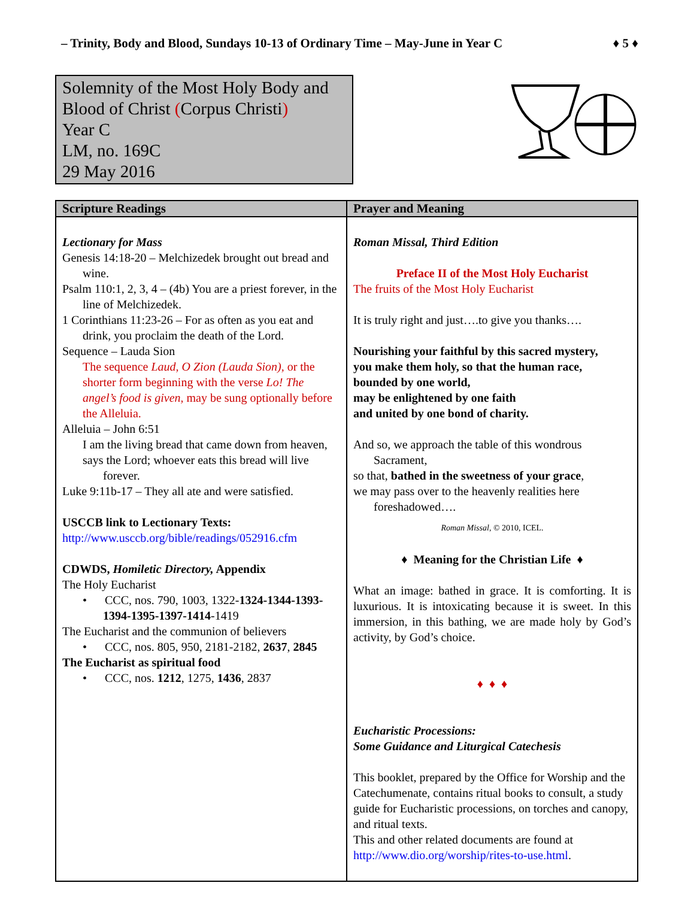– Trinity, Body and Blood, Sundays 10-13 of Ordinary Time – May-June in Year C ♦ 5 ♦
Solemnity of the Most Holy Body and Blood of Christ (Corpus Christi)
Year C
LM, no. 169C
29 May 2016
| Scripture Readings | Prayer and Meaning |
| --- | --- |
| Lectionary for Mass Genesis 14:18-20 – Melchizedek brought out bread and wine. Psalm 110:1, 2, 3, 4 – (4b) You are a priest forever, in the line of Melchizedek. 1 Corinthians 11:23-26 – For as often as you eat and drink, you proclaim the death of the Lord. Sequence – Lauda Sion The sequence Laud, O Zion (Lauda Sion), or the shorter form beginning with the verse Lo! The angel’s food is given, may be sung optionally before the Alleluia. Alleluia – John 6:51 I am the living bread that came down from heaven, says the Lord; whoever eats this bread will live forever. Luke 9:11b-17 – They all ate and were satisfied. USCCB link to Lectionary Texts: http://www.usccb.org/bible/readings/052916.cfm CDWDS, Homiletic Directory, Appendix The Holy Eucharist • CCC, nos. 790, 1003, 1322- 1324-1344-1393-1394-1395-1397-1414 -1419 The Eucharist and the communion of believers • CCC, nos. 805, 950, 2181-2182, 2637 , 2845 The Eucharist as spiritual food • CCC, nos. 1212 , 1275, 1436 , 2837 | Roman Missal, Third Edition Preface II of the Most Holy Eucharist The fruits of the Most Holy Eucharist It is truly right and just….to give you thanks…. Nourishing your faithful by this sacred mystery, you make them holy, so that the human race, bounded by one world, may be enlightened by one faith and united by one bond of charity. And so, we approach the table of this wondrous Sacrament, so that, bathed in the sweetness of your grace , we may pass over to the heavenly realities here foreshadowed…. Roman Missal , © 2010, ICEL. ♦ Meaning for the Christian Life ♦ What an image: bathed in grace. It is comforting. It is luxurious. It is intoxicating because it is sweet. In this immersion, in this bathing, we are made holy by God’s activity, by God’s choice. ♦ ♦ ♦ Eucharistic Processions: Some Guidance and Liturgical Catechesis This booklet, prepared by the Office for Worship and the Catechumenate, contains ritual books to consult, a study guide for Eucharistic processions, on torches and canopy, and ritual texts. This and other related documents are found at http://www.dio.org/worship/rites-to-use.html . |